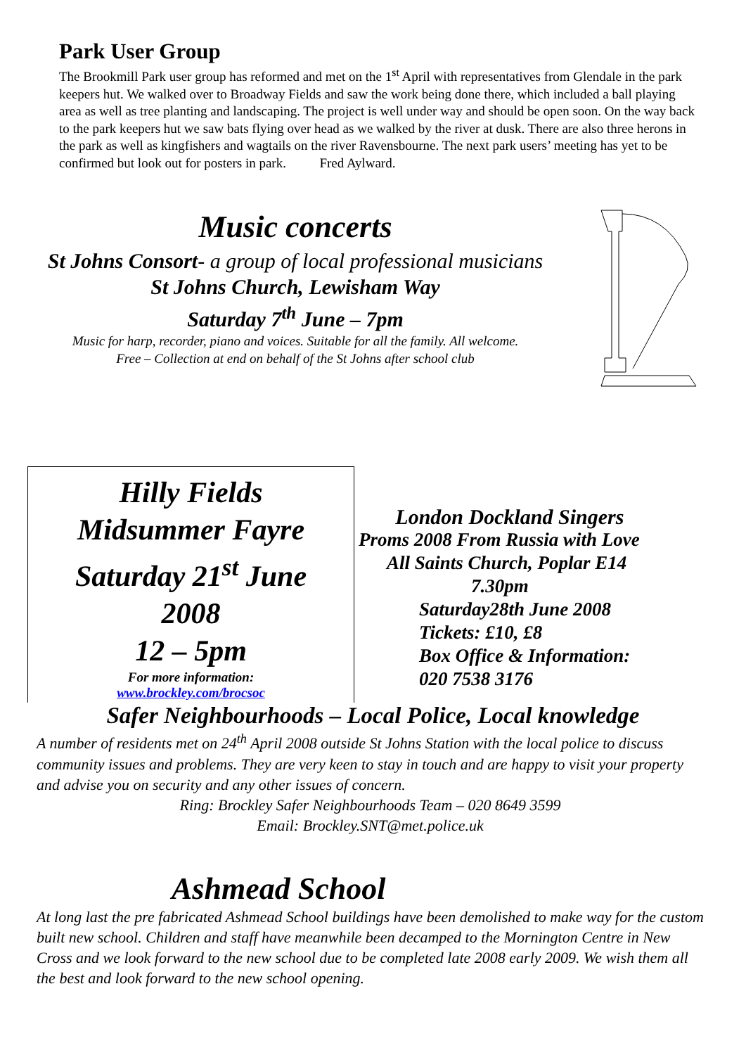Park User Group
The Brookmill Park user group has reformed and met on the 1<sup>st</sup> April with representatives from Glendale in the park keepers hut. We walked over to Broadway Fields and saw the work being done there, which included a ball playing area as well as tree planting and landscaping. The project is well under way and should be open soon. On the way back to the park keepers hut we saw bats flying over head as we walked by the river at dusk. There are also three herons in the park as well as kingfishers and wagtails on the river Ravensbourne. The next park users’ meeting has yet to be confirmed but look out for posters in park. Fred Aylward.
Music concerts
St Johns Consort- a group of local professional musicians
St Johns Church, Lewisham Way
Saturday 7<sup>th</sup> June – 7pm
Music for harp, recorder, piano and voices. Suitable for all the family. All welcome.
Free – Collection at end on behalf of the St Johns after school club
Hilly Fields
Midsummer Fayre
Saturday 21<sup>st</sup> June
2008
12 – 5pm
For more information:
www.brockley.com/brocsoc
London Dockland Singers
Proms 2008 From Russia with Love
All Saints Church, Poplar E14
7.30pm
Saturday28th June 2008
Tickets: £10, £8
Box Office & Information:
020 7538 3176
Safer Neighbourhoods – Local Police, Local knowledge
A number of residents met on 24<sup>th</sup> April 2008 outside St Johns Station with the local police to discuss community issues and problems. They are very keen to stay in touch and are happy to visit your property and advise you on security and any other issues of concern.
Ring: Brockley Safer Neighbourhoods Team – 020 8649 3599
Email: Brockley.SNT@met.police.uk
Ashmead School
At long last the pre fabricated Ashmead School buildings have been demolished to make way for the custom built new school. Children and staff have meanwhile been decamped to the Mornington Centre in New Cross and we look forward to the new school due to be completed late 2008 early 2009. We wish them all the best and look forward to the new school opening.